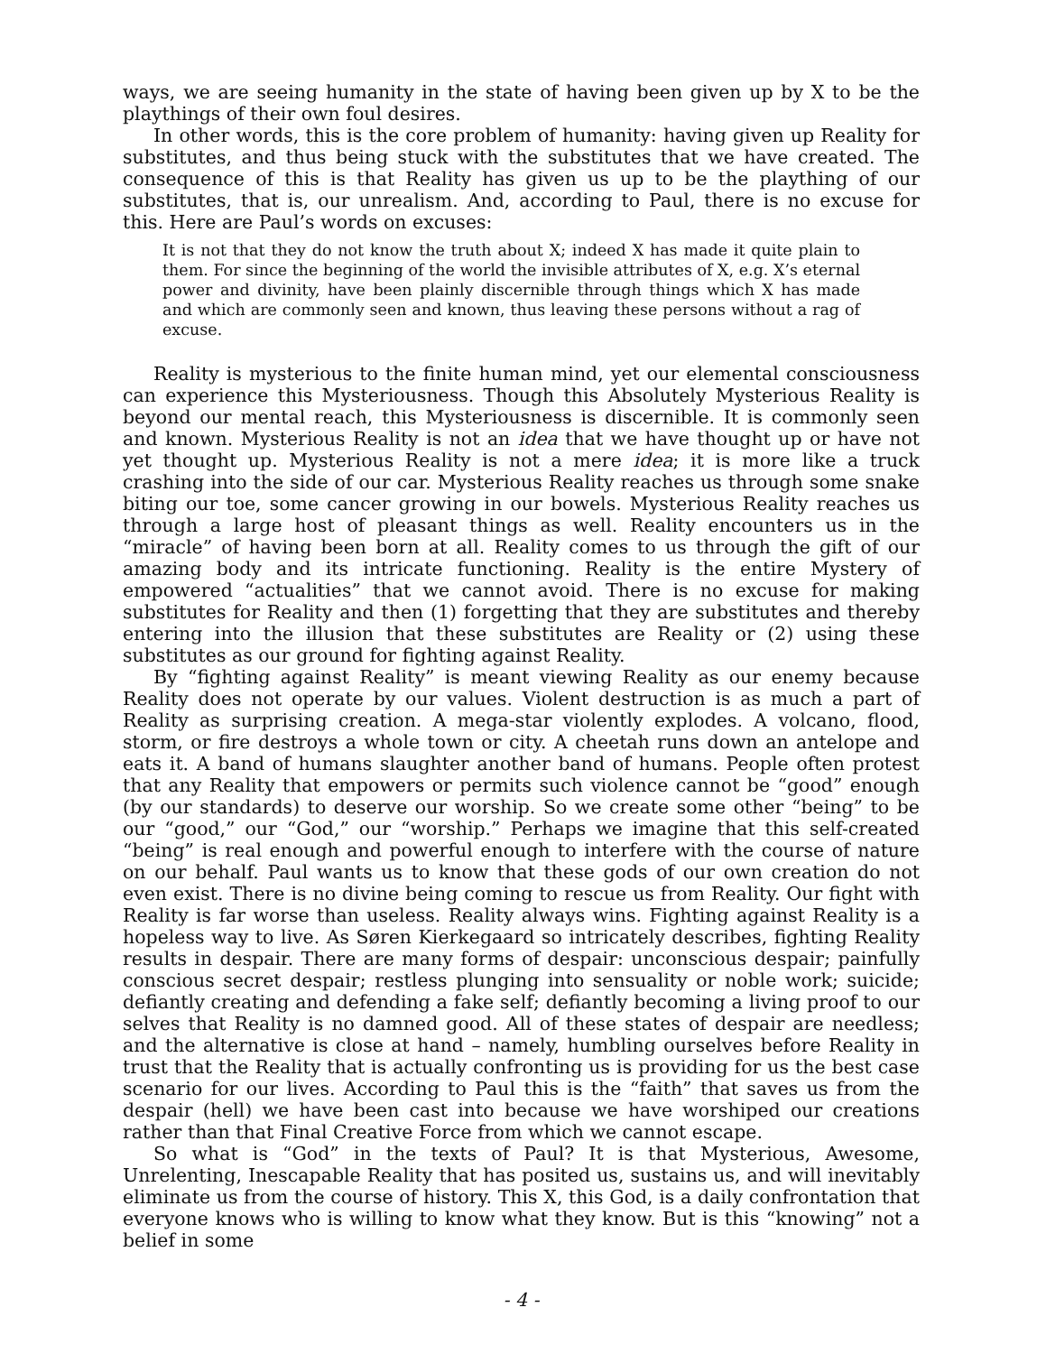ways, we are seeing humanity in the state of having been given up by X to be the playthings of their own foul desires.
In other words, this is the core problem of humanity: having given up Reality for substitutes, and thus being stuck with the substitutes that we have created. The consequence of this is that Reality has given us up to be the plaything of our substitutes, that is, our unrealism. And, according to Paul, there is no excuse for this. Here are Paul’s words on excuses:
It is not that they do not know the truth about X; indeed X has made it quite plain to them. For since the beginning of the world the invisible attributes of X, e.g. X’s eternal power and divinity, have been plainly discernible through things which X has made and which are commonly seen and known, thus leaving these persons without a rag of excuse.
Reality is mysterious to the finite human mind, yet our elemental consciousness can experience this Mysteriousness. Though this Absolutely Mysterious Reality is beyond our mental reach, this Mysteriousness is discernible. It is commonly seen and known. Mysterious Reality is not an idea that we have thought up or have not yet thought up. Mysterious Reality is not a mere idea; it is more like a truck crashing into the side of our car. Mysterious Reality reaches us through some snake biting our toe, some cancer growing in our bowels. Mysterious Reality reaches us through a large host of pleasant things as well. Reality encounters us in the “miracle” of having been born at all. Reality comes to us through the gift of our amazing body and its intricate functioning. Reality is the entire Mystery of empowered “actualities” that we cannot avoid. There is no excuse for making substitutes for Reality and then (1) forgetting that they are substitutes and thereby entering into the illusion that these substitutes are Reality or (2) using these substitutes as our ground for fighting against Reality.
By “fighting against Reality” is meant viewing Reality as our enemy because Reality does not operate by our values. Violent destruction is as much a part of Reality as surprising creation. A mega-star violently explodes. A volcano, flood, storm, or fire destroys a whole town or city. A cheetah runs down an antelope and eats it. A band of humans slaughter another band of humans. People often protest that any Reality that empowers or permits such violence cannot be “good” enough (by our standards) to deserve our worship. So we create some other “being” to be our “good,” our “God,” our “worship.” Perhaps we imagine that this self-created “being” is real enough and powerful enough to interfere with the course of nature on our behalf. Paul wants us to know that these gods of our own creation do not even exist. There is no divine being coming to rescue us from Reality. Our fight with Reality is far worse than useless. Reality always wins. Fighting against Reality is a hopeless way to live. As Søren Kierkegaard so intricately describes, fighting Reality results in despair. There are many forms of despair: unconscious despair; painfully conscious secret despair; restless plunging into sensuality or noble work; suicide; defiantly creating and defending a fake self; defiantly becoming a living proof to our selves that Reality is no damned good. All of these states of despair are needless; and the alternative is close at hand – namely, humbling ourselves before Reality in trust that the Reality that is actually confronting us is providing for us the best case scenario for our lives. According to Paul this is the “faith” that saves us from the despair (hell) we have been cast into because we have worshiped our creations rather than that Final Creative Force from which we cannot escape.
So what is “God” in the texts of Paul? It is that Mysterious, Awesome, Unrelenting, Inescapable Reality that has posited us, sustains us, and will inevitably eliminate us from the course of history. This X, this God, is a daily confrontation that everyone knows who is willing to know what they know. But is this “knowing” not a belief in some
- 4 -